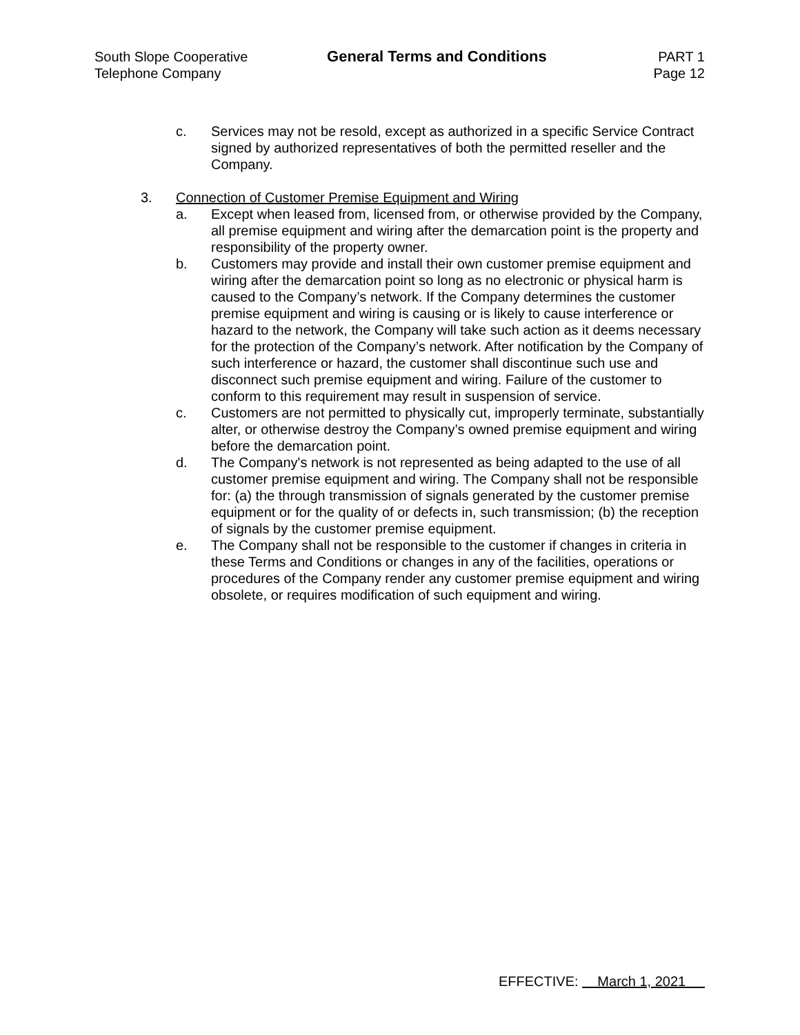South Slope Cooperative
Telephone Company
General Terms and Conditions PART 1
Page 12
c. Services may not be resold, except as authorized in a specific Service Contract signed by authorized representatives of both the permitted reseller and the Company.
3. Connection of Customer Premise Equipment and Wiring
a. Except when leased from, licensed from, or otherwise provided by the Company, all premise equipment and wiring after the demarcation point is the property and responsibility of the property owner.
b. Customers may provide and install their own customer premise equipment and wiring after the demarcation point so long as no electronic or physical harm is caused to the Company’s network. If the Company determines the customer premise equipment and wiring is causing or is likely to cause interference or hazard to the network, the Company will take such action as it deems necessary for the protection of the Company’s network. After notification by the Company of such interference or hazard, the customer shall discontinue such use and disconnect such premise equipment and wiring. Failure of the customer to conform to this requirement may result in suspension of service.
c. Customers are not permitted to physically cut, improperly terminate, substantially alter, or otherwise destroy the Company’s owned premise equipment and wiring before the demarcation point.
d. The Company's network is not represented as being adapted to the use of all customer premise equipment and wiring. The Company shall not be responsible for: (a) the through transmission of signals generated by the customer premise equipment or for the quality of or defects in, such transmission; (b) the reception of signals by the customer premise equipment.
e. The Company shall not be responsible to the customer if changes in criteria in these Terms and Conditions or changes in any of the facilities, operations or procedures of the Company render any customer premise equipment and wiring obsolete, or requires modification of such equipment and wiring.
EFFECTIVE: March 1, 2021